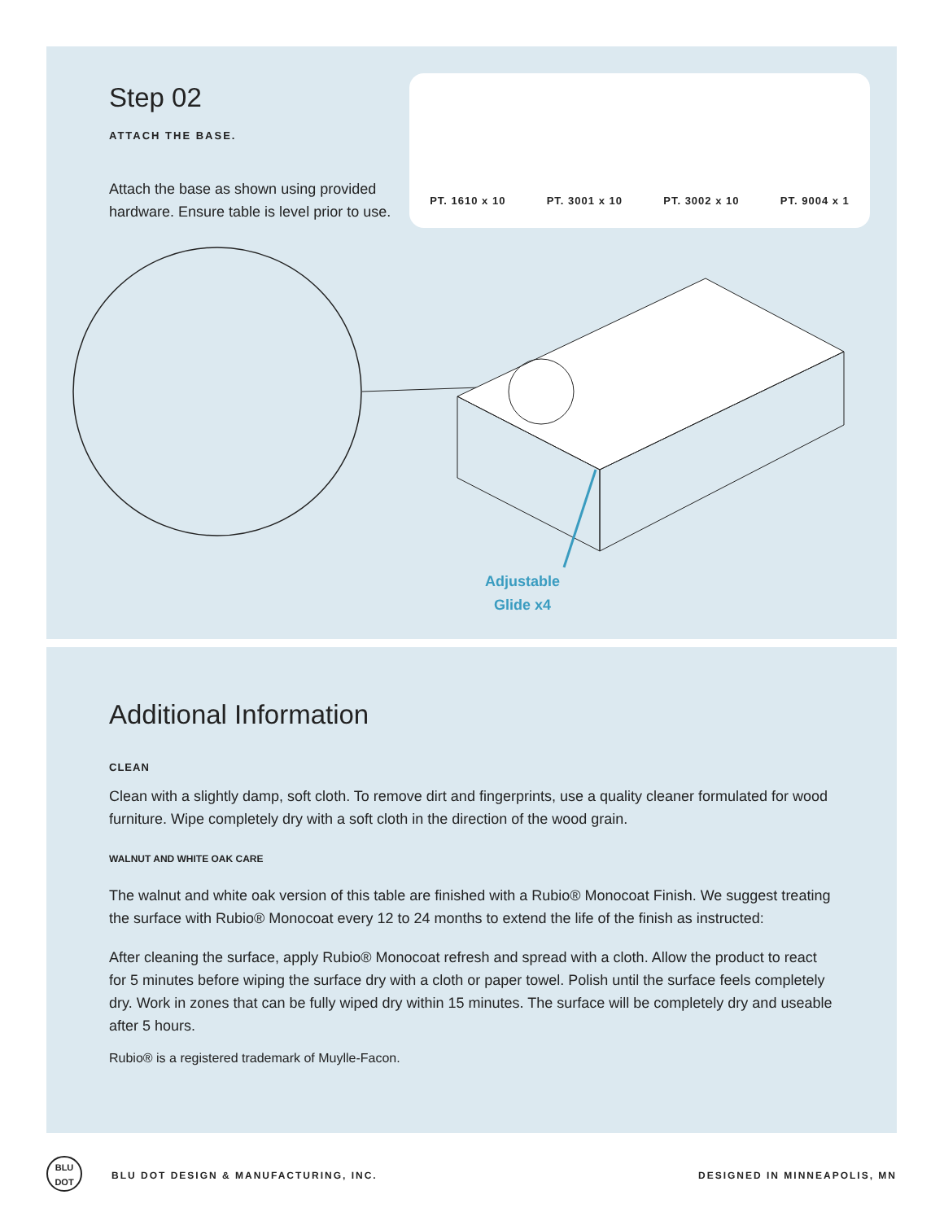Step 02
ATTACH THE BASE.
Attach the base as shown using provided hardware. Ensure table is level prior to use.
PT. 1610 x 10 PT. 3001 x 10 PT. 3002 x 10 PT. 9004 x 1
Adjustable
Glide x4
Additional Information
CLEAN
Clean with a slightly damp, soft cloth. To remove dirt and fingerprints, use a quality cleaner formulated for wood furniture. Wipe completely dry with a soft cloth in the direction of the wood grain.
WALNUT AND WHITE OAK CARE
The walnut and white oak version of this table are finished with a Rubio® Monocoat Finish. We suggest treating the surface with Rubio® Monocoat every 12 to 24 months to extend the life of the finish as instructed:
After cleaning the surface, apply Rubio® Monocoat refresh and spread with a cloth. Allow the product to react for 5 minutes before wiping the surface dry with a cloth or paper towel. Polish until the surface feels completely dry. Work in zones that can be fully wiped dry within 15 minutes. The surface will be completely dry and useable after 5 hours.
Rubio® is a registered trademark of Muylle-Facon.
BLU
DOT
BLU DOT DESIGN & MANUFACTURING, INC.
DESIGNED IN MINNEAPOLIS, MN